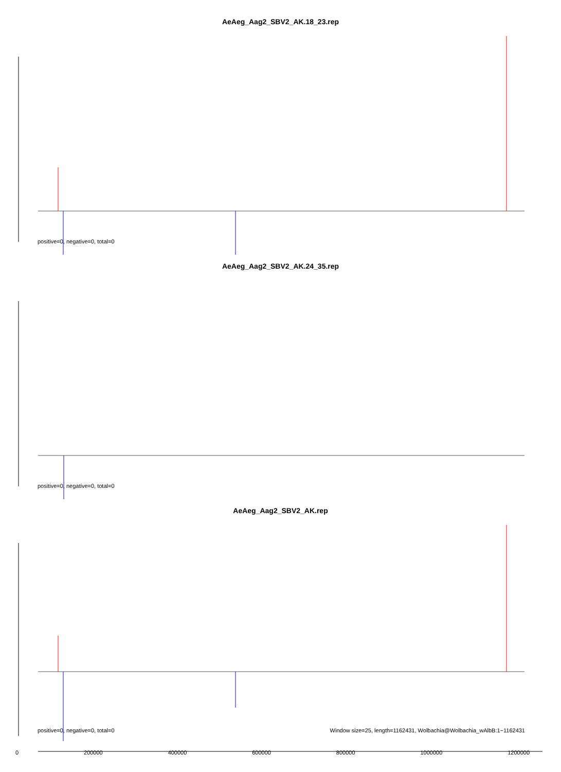AeAeg_Aag2_SBV2_AK.18_23.rep
positive=0, negative=0, total=0
AeAeg_Aag2_SBV2_AK.24_35.rep
positive=0, negative=0, total=0
AeAeg_Aag2_SBV2_AK.rep
positive=0, negative=0, total=0
Window size=25, length=1162431, Wolbachia@Wolbachia_wAlbB:1−1162431
0 200000 400000 600000 800000 1000000 1200000